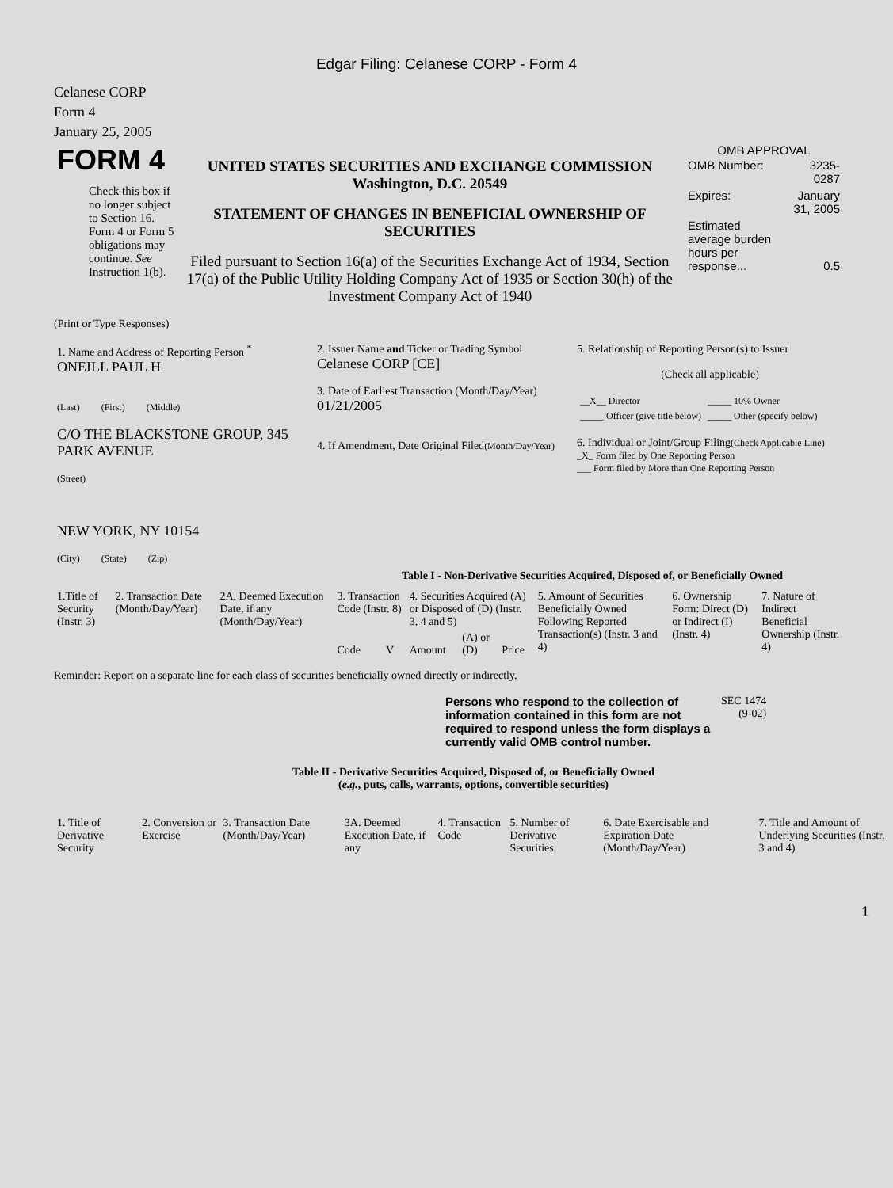Edgar Filing: Celanese CORP - Form 4
Celanese CORP
Form 4
January 25, 2005
| FORM 4 Check this box if no longer subject to Section 16. Form 4 or Form 5 obligations may continue. See Instruction 1(b). | UNITED STATES SECURITIES AND EXCHANGE COMMISSION Washington, D.C. 20549 STATEMENT OF CHANGES IN BENEFICIAL OWNERSHIP OF SECURITIES Filed pursuant to Section 16(a) of the Securities Exchange Act of 1934, Section 17(a) of the Public Utility Holding Company Act of 1935 or Section 30(h) of the Investment Company Act of 1940 | OMB APPROVAL / OMB Number: / 3235-0287 / / Expires: / January 31, 2005 / / Estimated average burden hours per response... / 0.5 / |
(Print or Type Responses)
| 1. Name and Address of Reporting Person <sup>*</sup> ONEILL PAUL H (Last) (First) (Middle) C/O THE BLACKSTONE GROUP, 345 PARK AVENUE (Street) NEW YORK, NY 10154 (City) (State) (Zip) | 2. Issuer Name and Ticker or Trading Symbol Celanese CORP [CE] 3. Date of Earliest Transaction (Month/Day/Year) 01/21/2005 4. If Amendment, Date Original Filed (Month/Day/Year) | 5. Relationship of Reporting Person(s) to Issuer (Check all applicable) / __X__ Director / _____ 10% Owner / / _____ Officer (give title below) / _____ Other (specify below) / 6. Individual or Joint/Group Filing (Check Applicable Line) _X_ Form filed by One Reporting Person ___ Form filed by More than One Reporting Person |
Table I - Non-Derivative Securities Acquired, Disposed of, or Beneficially Owned
| 1.Title of Security (Instr. 3) | 2. Transaction Date (Month/Day/Year) | 2A. Deemed Execution Date, if any (Month/Day/Year) | 3. Transaction Code (Instr. 8) | | 4. Securities Acquired (A) or Disposed of (D) (Instr. 3, 4 and 5) | | | 5. Amount of Securities Beneficially Owned Following Reported Transaction(s) (Instr. 3 and 4) | 6. Ownership Form: Direct (D) or Indirect (I) (Instr. 4) | 7. Nature of Indirect Beneficial Ownership (Instr. 4) |
| --- | --- | --- | --- | --- | --- | --- | --- | --- | --- | --- |
| | | | Code | V | Amount | (A) or (D) | Price | | | |
Reminder: Report on a separate line for each class of securities beneficially owned directly or indirectly.
| Persons who respond to the collection of information contained in this form are not required to respond unless the form displays a currently valid OMB control number. | SEC 1474 (9-02) |
Table II - Derivative Securities Acquired, Disposed of, or Beneficially Owned
(e.g., puts, calls, warrants, options, convertible securities)
| 1. Title of Derivative Security | 2. Conversion or Exercise | 3. Transaction Date (Month/Day/Year) | 3A. Deemed Execution Date, if any | 4. Transaction Code | 5. Number of Derivative Securities | 6. Date Exercisable and Expiration Date (Month/Day/Year) | 7. Title and Amount of Underlying Securities (Instr. 3 and 4) |
| --- | --- | --- | --- | --- | --- | --- | --- |
1